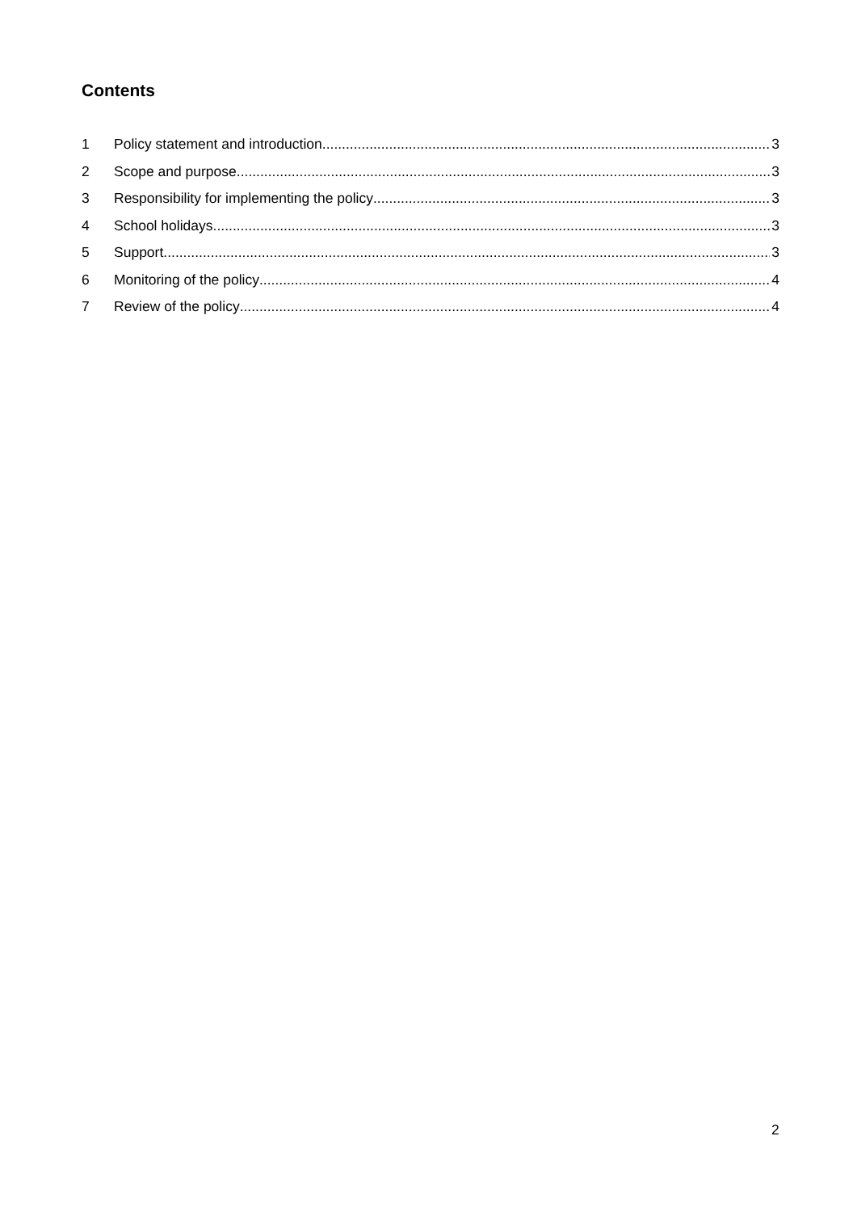Contents
1 Policy statement and introduction 3
2 Scope and purpose 3
3 Responsibility for implementing the policy 3
4 School holidays 3
5 Support 3
6 Monitoring of the policy 4
7 Review of the policy 4
2